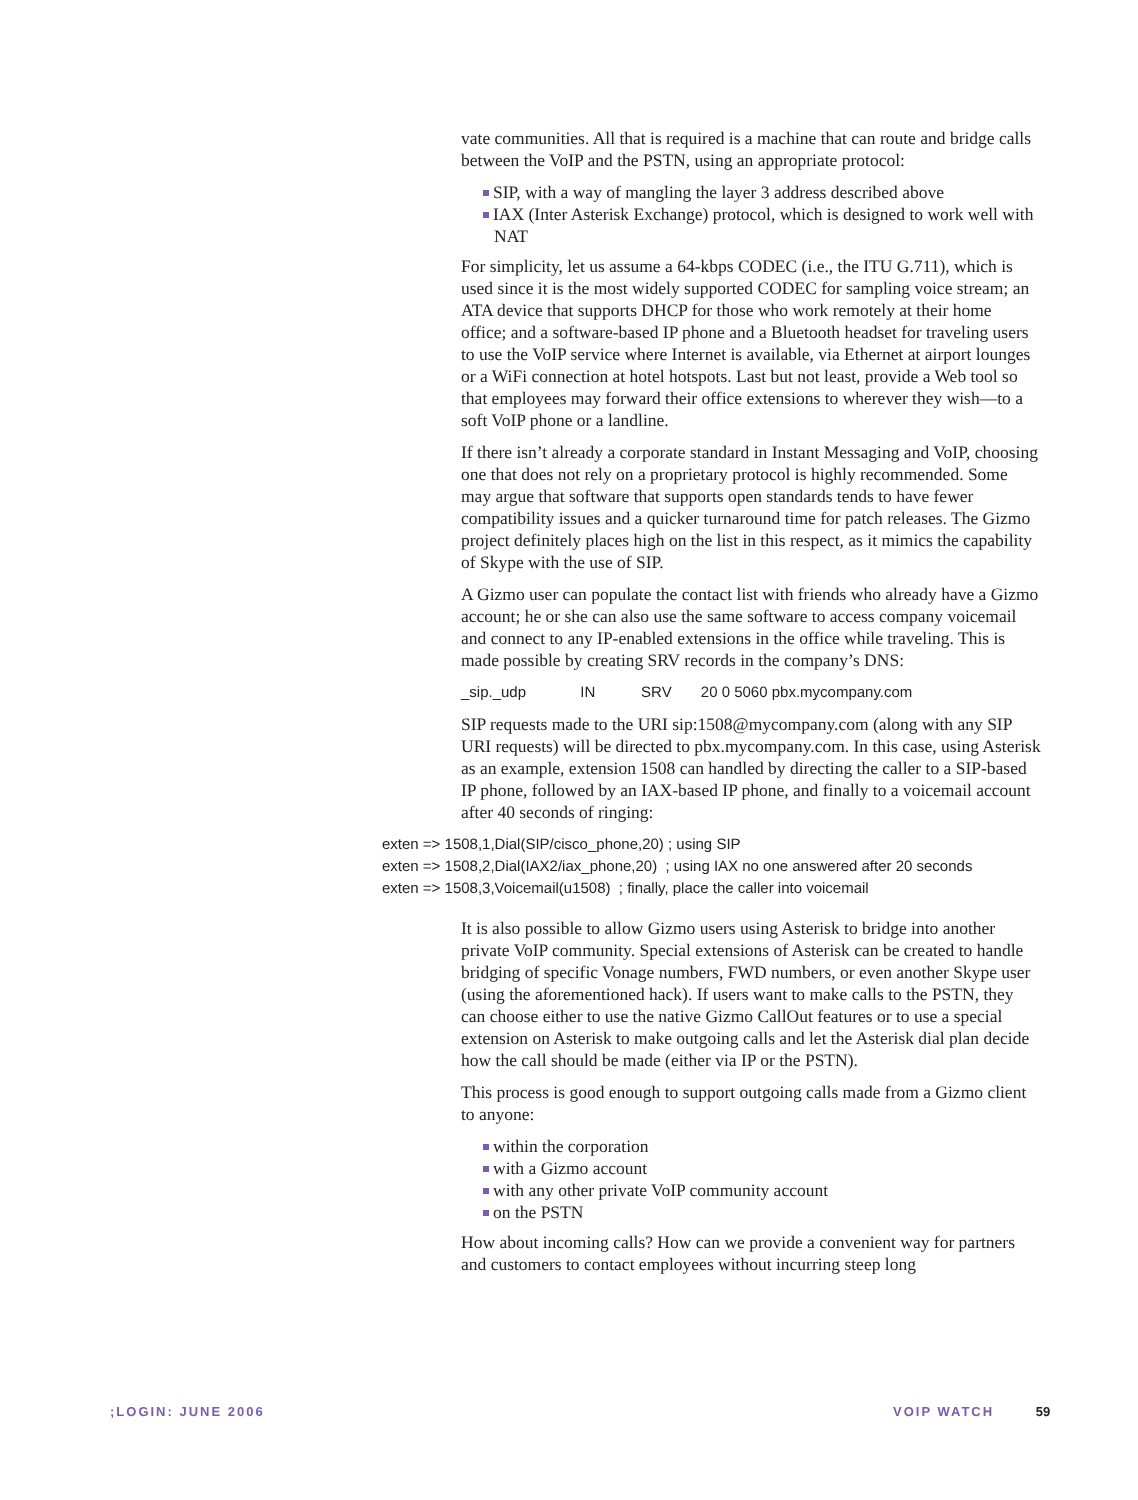vate communities. All that is required is a machine that can route and bridge calls between the VoIP and the PSTN, using an appropriate protocol:
SIP, with a way of mangling the layer 3 address described above
IAX (Inter Asterisk Exchange) protocol, which is designed to work well with NAT
For simplicity, let us assume a 64-kbps CODEC (i.e., the ITU G.711), which is used since it is the most widely supported CODEC for sampling voice stream; an ATA device that supports DHCP for those who work remotely at their home office; and a software-based IP phone and a Bluetooth headset for traveling users to use the VoIP service where Internet is available, via Ethernet at airport lounges or a WiFi connection at hotel hotspots. Last but not least, provide a Web tool so that employees may forward their office extensions to wherever they wish—to a soft VoIP phone or a landline.
If there isn’t already a corporate standard in Instant Messaging and VoIP, choosing one that does not rely on a proprietary protocol is highly recommended. Some may argue that software that supports open standards tends to have fewer compatibility issues and a quicker turnaround time for patch releases. The Gizmo project definitely places high on the list in this respect, as it mimics the capability of Skype with the use of SIP.
A Gizmo user can populate the contact list with friends who already have a Gizmo account; he or she can also use the same software to access company voicemail and connect to any IP-enabled extensions in the office while traveling. This is made possible by creating SRV records in the company’s DNS:
_sip._udp IN SRV 20 0 5060 pbx.mycompany.com
SIP requests made to the URI sip:1508@mycompany.com (along with any SIP URI requests) will be directed to pbx.mycompany.com. In this case, using Asterisk as an example, extension 1508 can handled by directing the caller to a SIP-based IP phone, followed by an IAX-based IP phone, and finally to a voicemail account after 40 seconds of ringing:
exten => 1508,1,Dial(SIP/cisco_phone,20) ; using SIP exten => 1508,2,Dial(IAX2/iax_phone,20) ; using IAX no one answered after 20 seconds exten => 1508,3,Voicemail(u1508) ; finally, place the caller into voicemail
It is also possible to allow Gizmo users using Asterisk to bridge into another private VoIP community. Special extensions of Asterisk can be created to handle bridging of specific Vonage numbers, FWD numbers, or even another Skype user (using the aforementioned hack). If users want to make calls to the PSTN, they can choose either to use the native Gizmo CallOut features or to use a special extension on Asterisk to make outgoing calls and let the Asterisk dial plan decide how the call should be made (either via IP or the PSTN).
This process is good enough to support outgoing calls made from a Gizmo client to anyone:
within the corporation
with a Gizmo account
with any other private VoIP community account
on the PSTN
How about incoming calls? How can we provide a convenient way for partners and customers to contact employees without incurring steep long
;LOGIN: JUNE 2006 VOIP WATCH 59